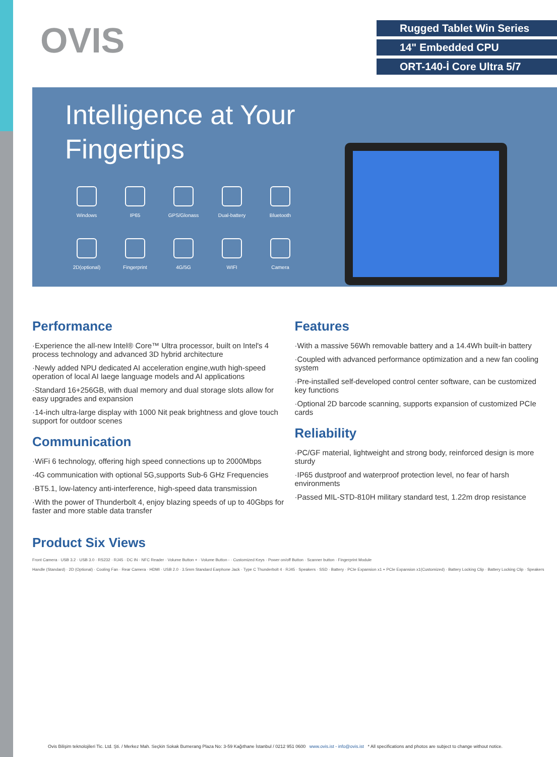OVIS
Rugged Tablet Win Series
14" Embedded CPU
ORT-140-İ Core Ultra 5/7
Intelligence at Your
Fingertips
Windows
IP65
GPS/Glonass
Dual-battery
Bluetooth
2D(optional)
Fingerprint
4G/5G
WIFI
Camera
Performance
·Experience the all-new Intel® Core™ Ultra processor, built on Intel's 4 process technology and advanced 3D hybrid architecture
·Newly added NPU dedicated AI acceleration engine,wuth high-speed operation of local AI laege language models and AI applications
·Standard 16+256GB, with dual memory and dual storage slots allow for easy upgrades and expansion
·14-inch ultra-large display with 1000 Nit peak brightness and glove touch support for outdoor scenes
Communication
·WiFi 6 technology, offering high speed connections up to 2000Mbps
·4G communication with optional 5G,supports Sub-6 GHz Frequencies
·BT5.1, low-latency anti-interference, high-speed data transmission
·With the power of Thunderbolt 4, enjoy blazing speeds of up to 40Gbps for faster and more stable data transfer
Features
·With a massive 56Wh removable battery and a 14.4Wh built-in battery
·Coupled with advanced performance optimization and a new fan cooling system
·Pre-installed self-developed control center software, can be customized key functions
·Optional 2D barcode scanning, supports expansion of customized PCIe cards
Reliability
·PC/GF material, lightweight and strong body, reinforced design is more sturdy
·IP65 dustproof and waterproof protection level, no fear of harsh environments
·Passed MIL-STD-810H military standard test, 1.22m drop resistance
Product Six Views
Front Camera · USB 3.2 · USB 3.0 · RS232 · RJ45 · DC IN · NFC Reader · Volume Button + · Volume Button - · Customized Keys · Power on/off Button · Scanner button · Fingerprint Module
Handle (Standard) · 2D (Optional) · Cooling Fan · Rear Camera · HDMI · USB 2.0 · 3.5mm Standard Earphone Jack · Type C Thunderbolt 4 · RJ45 · Speakers · SSD · Battery · PCIe Expansion x1 + PCIe Expansion x1(Customized) · Battery Locking Clip · Battery Locking Clip · Speakers
Ovis Bilişim teknolojileri Tic. Ltd. Şti. / Merkez Mah. Seçkin Sokak Bumerang Plaza No: 3-59 Kağıthane İstanbul / 0212 951 0600 www.ovis.ist - info@ovis.ist * All specifications and photos are subject to change without notice.